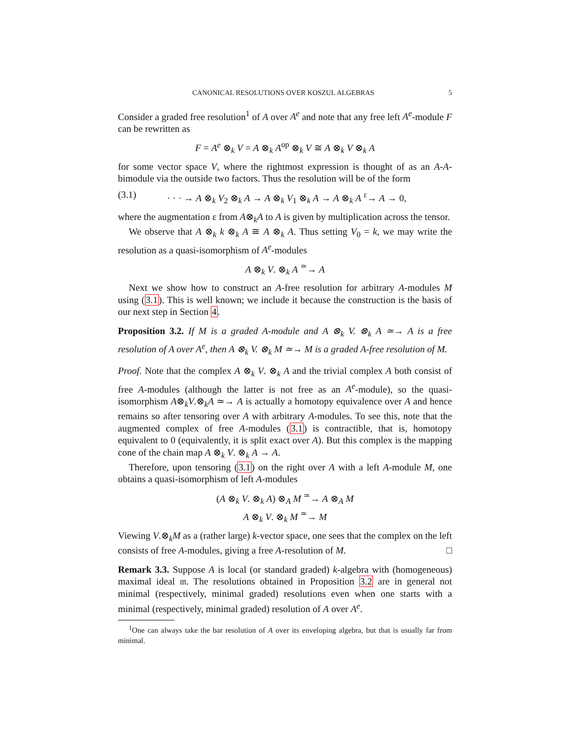CANONICAL RESOLUTIONS OVER KOSZUL ALGEBRAS 5
Consider a graded free resolution<sup>1</sup> of A over A<sup>e</sup> and note that any free left A<sup>e</sup>-module F can be rewritten as
F = A<sup>e</sup> ⊗<sub>k</sub> V = A ⊗<sub>k</sub> A<sup>op</sup> ⊗<sub>k</sub> V ≅ A ⊗<sub>k</sub> V ⊗<sub>k</sub> A
for some vector space V, where the rightmost expression is thought of as an A-A-bimodule via the outside two factors. Thus the resolution will be of the form
(3.1) · · · → A ⊗<sub>k</sub> V<sub>2</sub> ⊗<sub>k</sub> A → A ⊗<sub>k</sub> V<sub>1</sub> ⊗<sub>k</sub> A → A ⊗<sub>k</sub> A <sup>ε</sup>→ A → 0,
where the augmentation ε from A⊗<sub>k</sub>A to A is given by multiplication across the tensor.
We observe that A ⊗<sub>k</sub> k ⊗<sub>k</sub> A ≅ A ⊗<sub>k</sub> A. Thus setting V<sub>0</sub> = k, we may write the resolution as a quasi-isomorphism of A<sup>e</sup>-modules
A ⊗<sub>k</sub> V. ⊗<sub>k</sub> A <sup>≃</sup>→ A
Next we show how to construct an A-free resolution for arbitrary A-modules M using (3.1). This is well known; we include it because the construction is the basis of our next step in Section 4.
Proposition 3.2. If M is a graded A-module and A ⊗<sub>k</sub> V. ⊗<sub>k</sub> A ≃→ A is a free resolution of A over A<sup>e</sup>, then A ⊗<sub>k</sub> V. ⊗<sub>k</sub> M ≃→ M is a graded A-free resolution of M.
Proof. Note that the complex A ⊗<sub>k</sub> V. ⊗<sub>k</sub> A and the trivial complex A both consist of free A-modules (although the latter is not free as an A<sup>e</sup>-module), so the quasi-isomorphism A⊗<sub>k</sub>V.⊗<sub>k</sub>A ≃→ A is actually a homotopy equivalence over A and hence remains so after tensoring over A with arbitrary A-modules. To see this, note that the augmented complex of free A-modules (3.1) is contractible, that is, homotopy equivalent to 0 (equivalently, it is split exact over A). But this complex is the mapping cone of the chain map A ⊗<sub>k</sub> V. ⊗<sub>k</sub> A → A.
Therefore, upon tensoring (3.1) on the right over A with a left A-module M, one obtains a quasi-isomorphism of left A-modules
(A ⊗<sub>k</sub> V. ⊗<sub>k</sub> A) ⊗<sub>A</sub> M <sup>≃</sup>→ A ⊗<sub>A</sub> M
A ⊗<sub>k</sub> V. ⊗<sub>k</sub> M <sup>≃</sup>→ M
Viewing V.⊗<sub>k</sub>M as a (rather large) k-vector space, one sees that the complex on the left consists of free A-modules, giving a free A-resolution of M. □
Remark 3.3. Suppose A is local (or standard graded) k-algebra with (homogeneous) maximal ideal 𝔪. The resolutions obtained in Proposition 3.2 are in general not minimal (respectively, minimal graded) resolutions even when one starts with a minimal (respectively, minimal graded) resolution of A over A<sup>e</sup>.
<sup>1</sup> One can always take the bar resolution of A over its enveloping algebra, but that is usually far from minimal.